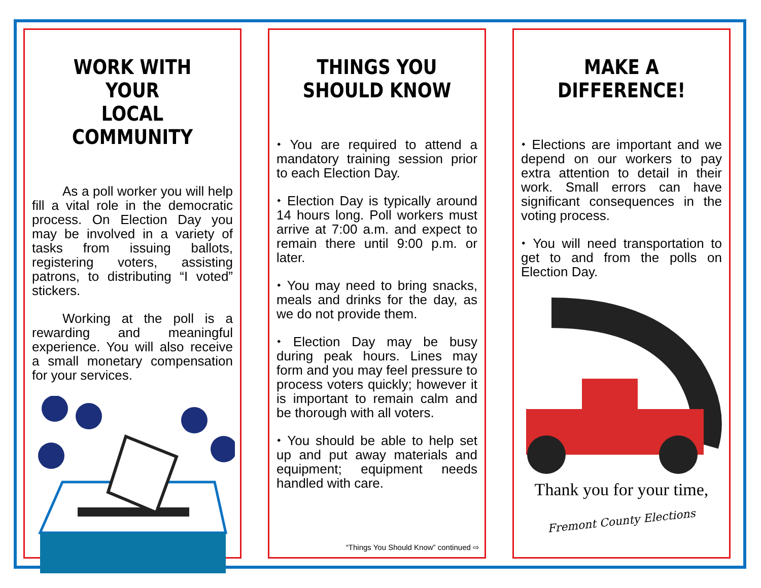WORK WITH YOUR
LOCAL COMMUNITY
As a poll worker you will help fill a vital role in the democratic process. On Election Day you may be involved in a variety of tasks from issuing ballots, registering voters, assisting patrons, to distributing “I voted” stickers.
Working at the poll is a rewarding and meaningful experience. You will also receive a small monetary compensation for your services.
THINGS YOU
SHOULD KNOW
⬩ You are required to attend a mandatory training session prior to each Election Day.
⬩ Election Day is typically around 14 hours long. Poll workers must arrive at 7:00 a.m. and expect to remain there until 9:00 p.m. or later.
⬩ You may need to bring snacks, meals and drinks for the day, as we do not provide them.
⬩ Election Day may be busy during peak hours. Lines may form and you may feel pressure to process voters quickly; however it is important to remain calm and be thorough with all voters.
⬩ You should be able to help set up and put away materials and equipment; equipment needs handled with care.
“Things You Should Know” continued ⇨
MAKE A DIFFERENCE!
⬩ Elections are important and we depend on our workers to pay extra attention to detail in their work. Small errors can have significant consequences in the voting process.
⬩ You will need transportation to get to and from the polls on Election Day.
Thank you for your time,
Fremont County Elections